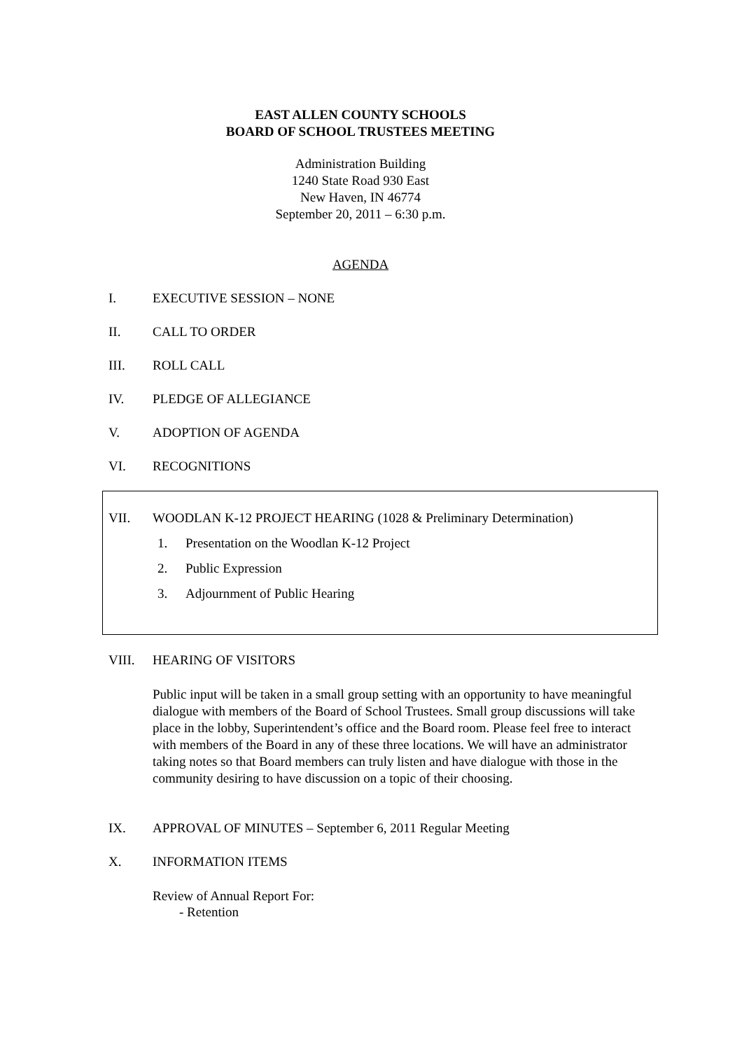EAST ALLEN COUNTY SCHOOLS
BOARD OF SCHOOL TRUSTEES MEETING
Administration Building
1240 State Road 930 East
New Haven, IN 46774
September 20, 2011 – 6:30 p.m.
AGENDA
I. EXECUTIVE SESSION – NONE
II. CALL TO ORDER
III. ROLL CALL
IV. PLEDGE OF ALLEGIANCE
V. ADOPTION OF AGENDA
VI. RECOGNITIONS
VII. WOODLAN K-12 PROJECT HEARING (1028 & Preliminary Determination)
1. Presentation on the Woodlan K-12 Project
2. Public Expression
3. Adjournment of Public Hearing
VIII. HEARING OF VISITORS
Public input will be taken in a small group setting with an opportunity to have meaningful dialogue with members of the Board of School Trustees. Small group discussions will take place in the lobby, Superintendent’s office and the Board room. Please feel free to interact with members of the Board in any of these three locations. We will have an administrator taking notes so that Board members can truly listen and have dialogue with those in the community desiring to have discussion on a topic of their choosing.
IX. APPROVAL OF MINUTES – September 6, 2011 Regular Meeting
X. INFORMATION ITEMS
Review of Annual Report For:
- Retention